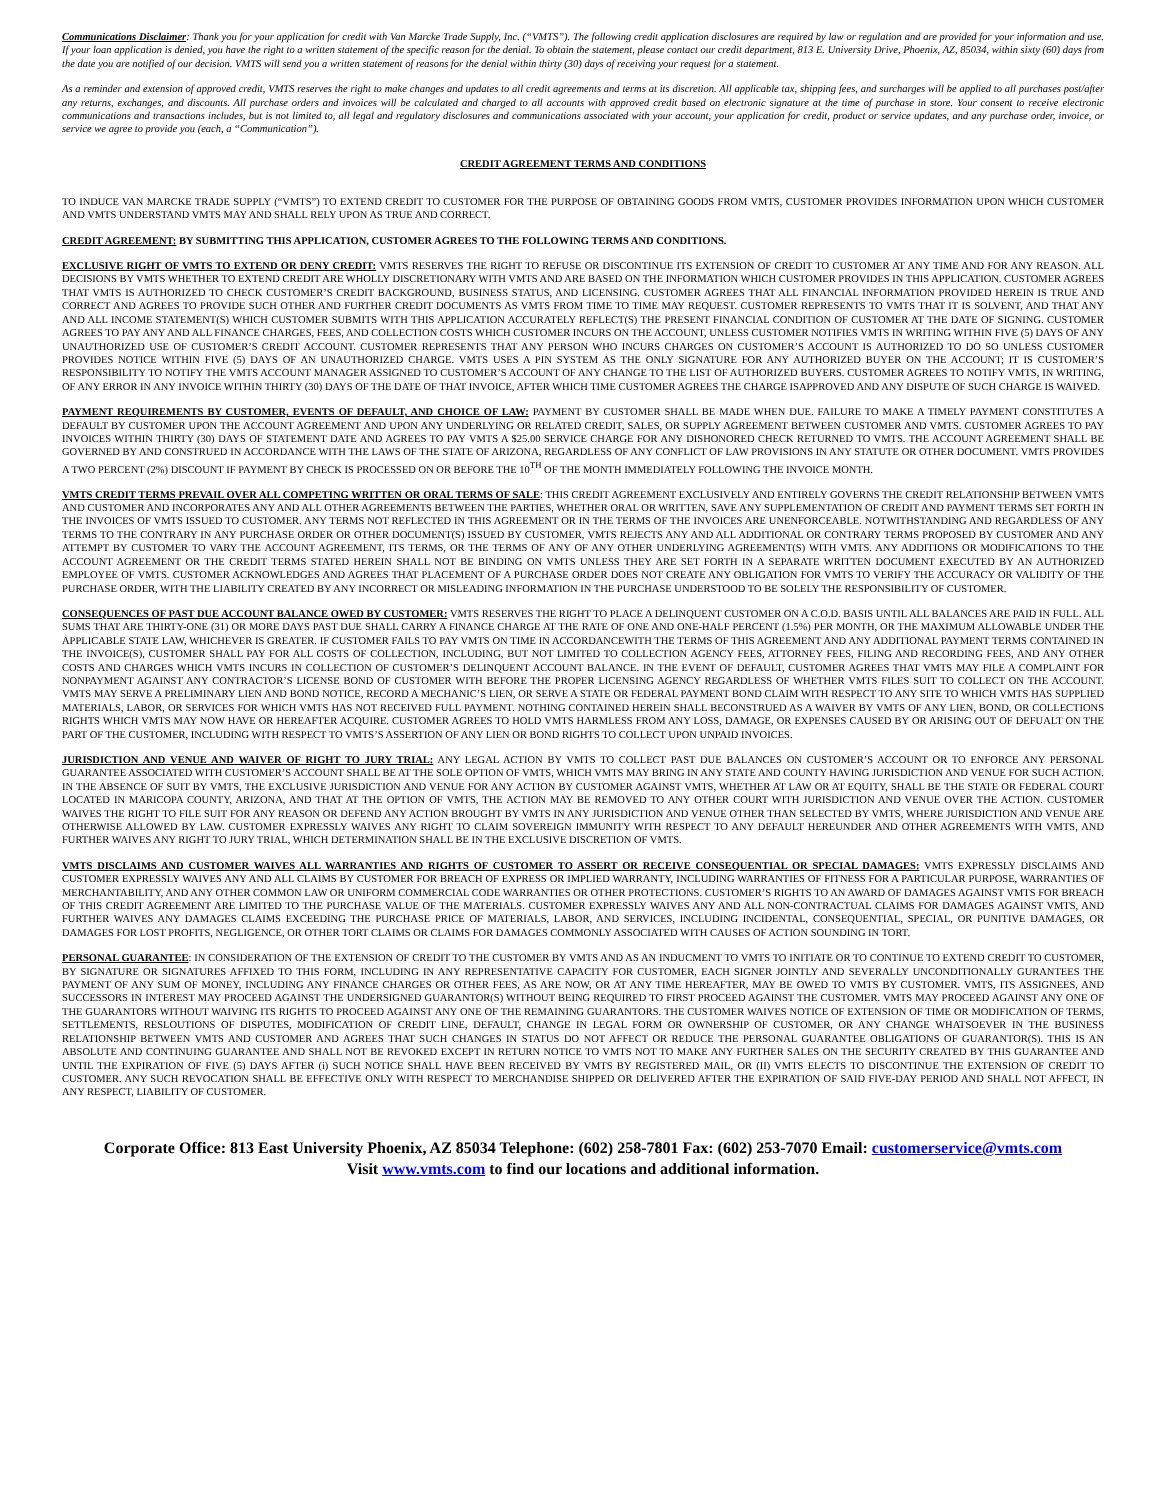Communications Disclaimer: Thank you for your application for credit with Van Marcke Trade Supply, Inc. (“VMTS”). The following credit application disclosures are required by law or regulation and are provided for your information and use. If your loan application is denied, you have the right to a written statement of the specific reason for the denial. To obtain the statement, please contact our credit department, 813 E. University Drive, Phoenix, AZ, 85034, within sixty (60) days from the date you are notified of our decision. VMTS will send you a written statement of reasons for the denial within thirty (30) days of receiving your request for a statement.
As a reminder and extension of approved credit, VMTS reserves the right to make changes and updates to all credit agreements and terms at its discretion. All applicable tax, shipping fees, and surcharges will be applied to all purchases post/after any returns, exchanges, and discounts. All purchase orders and invoices will be calculated and charged to all accounts with approved credit based on electronic signature at the time of purchase in store. Your consent to receive electronic communications and transactions includes, but is not limited to, all legal and regulatory disclosures and communications associated with your account, your application for credit, product or service updates, and any purchase order, invoice, or service we agree to provide you (each, a “Communication”).
CREDIT AGREEMENT TERMS AND CONDITIONS
TO INDUCE VAN MARCKE TRADE SUPPLY (“VMTS”) TO EXTEND CREDIT TO CUSTOMER FOR THE PURPOSE OF OBTAINING GOODS FROM VMTS, CUSTOMER PROVIDES INFORMATION UPON WHICH CUSTOMER AND VMTS UNDERSTAND VMTS MAY AND SHALL RELY UPON AS TRUE AND CORRECT.
CREDIT AGREEMENT: BY SUBMITTING THIS APPLICATION, CUSTOMER AGREES TO THE FOLLOWING TERMS AND CONDITIONS.
EXCLUSIVE RIGHT OF VMTS TO EXTEND OR DENY CREDIT: VMTS RESERVES THE RIGHT TO REFUSE OR DISCONTINUE ITS EXTENSION OF CREDIT TO CUSTOMER AT ANY TIME AND FOR ANY REASON. ALL DECISIONS BY VMTS WHETHER TO EXTEND CREDIT ARE WHOLLY DISCRETIONARY WITH VMTS AND ARE BASED ON THE INFORMATION WHICH CUSTOMER PROVIDES IN THIS APPLICATION. CUSTOMER AGREES THAT VMTS IS AUTHORIZED TO CHECK CUSTOMER’S CREDIT BACKGROUND, BUSINESS STATUS, AND LICENSING. CUSTOMER AGREES THAT ALL FINANCIAL INFORMATION PROVIDED HEREIN IS TRUE AND CORRECT AND AGREES TO PROVIDE SUCH OTHER AND FURTHER CREDIT DOCUMENTS AS VMTS FROM TIME TO TIME MAY REQUEST. CUSTOMER REPRESENTS TO VMTS THAT IT IS SOLVENT, AND THAT ANY AND ALL INCOME STATEMENT(S) WHICH CUSTOMER SUBMITS WITH THIS APPLICATION ACCURATELY REFLECT(S) THE PRESENT FINANCIAL CONDITION OF CUSTOMER AT THE DATE OF SIGNING. CUSTOMER AGREES TO PAY ANY AND ALL FINANCE CHARGES, FEES, AND COLLECTION COSTS WHICH CUSTOMER INCURS ON THE ACCOUNT, UNLESS CUSTOMER NOTIFIES VMTS IN WRITING WITHIN FIVE (5) DAYS OF ANY UNAUTHORIZED USE OF CUSTOMER’S CREDIT ACCOUNT. CUSTOMER REPRESENTS THAT ANY PERSON WHO INCURS CHARGES ON CUSTOMER’S ACCOUNT IS AUTHORIZED TO DO SO UNLESS CUSTOMER PROVIDES NOTICE WITHIN FIVE (5) DAYS OF AN UNAUTHORIZED CHARGE. VMTS USES A PIN SYSTEM AS THE ONLY SIGNATURE FOR ANY AUTHORIZED BUYER ON THE ACCOUNT; IT IS CUSTOMER’S RESPONSIBILITY TO NOTIFY THE VMTS ACCOUNT MANAGER ASSIGNED TO CUSTOMER’S ACCOUNT OF ANY CHANGE TO THE LIST OF AUTHORIZED BUYERS. CUSTOMER AGREES TO NOTIFY VMTS, IN WRITING, OF ANY ERROR IN ANY INVOICE WITHIN THIRTY (30) DAYS OF THE DATE OF THAT INVOICE, AFTER WHICH TIME CUSTOMER AGREES THE CHARGE ISAPPROVED AND ANY DISPUTE OF SUCH CHARGE IS WAIVED.
PAYMENT REQUIREMENTS BY CUSTOMER, EVENTS OF DEFAULT, AND CHOICE OF LAW: PAYMENT BY CUSTOMER SHALL BE MADE WHEN DUE. FAILURE TO MAKE A TIMELY PAYMENT CONSTITUTES A DEFAULT BY CUSTOMER UPON THE ACCOUNT AGREEMENT AND UPON ANY UNDERLYING OR RELATED CREDIT, SALES, OR SUPPLY AGREEMENT BETWEEN CUSTOMER AND VMTS. CUSTOMER AGREES TO PAY INVOICES WITHIN THIRTY (30) DAYS OF STATEMENT DATE AND AGREES TO PAY VMTS A $25.00 SERVICE CHARGE FOR ANY DISHONORED CHECK RETURNED TO VMTS. THE ACCOUNT AGREEMENT SHALL BE GOVERNED BY AND CONSTRUED IN ACCORDANCE WITH THE LAWS OF THE STATE OF ARIZONA, REGARDLESS OF ANY CONFLICT OF LAW PROVISIONS IN ANY STATUTE OR OTHER DOCUMENT. VMTS PROVIDES A TWO PERCENT (2%) DISCOUNT IF PAYMENT BY CHECK IS PROCESSED ON OR BEFORE THE 10<sup>TH</sup> OF THE MONTH IMMEDIATELY FOLLOWING THE INVOICE MONTH.
VMTS CREDIT TERMS PREVAIL OVER ALL COMPETING WRITTEN OR ORAL TERMS OF SALE: THIS CREDIT AGREEMENT EXCLUSIVELY AND ENTIRELY GOVERNS THE CREDIT RELATIONSHIP BETWEEN VMTS AND CUSTOMER AND INCORPORATES ANY AND ALL OTHER AGREEMENTS BETWEEN THE PARTIES, WHETHER ORAL OR WRITTEN, SAVE ANY SUPPLEMENTATION OF CREDIT AND PAYMENT TERMS SET FORTH IN THE INVOICES OF VMTS ISSUED TO CUSTOMER. ANY TERMS NOT REFLECTED IN THIS AGREEMENT OR IN THE TERMS OF THE INVOICES ARE UNENFORCEABLE. NOTWITHSTANDING AND REGARDLESS OF ANY TERMS TO THE CONTRARY IN ANY PURCHASE ORDER OR OTHER DOCUMENT(S) ISSUED BY CUSTOMER, VMTS REJECTS ANY AND ALL ADDITIONAL OR CONTRARY TERMS PROPOSED BY CUSTOMER AND ANY ATTEMPT BY CUSTOMER TO VARY THE ACCOUNT AGREEMENT, ITS TERMS, OR THE TERMS OF ANY OF ANY OTHER UNDERLYING AGREEMENT(S) WITH VMTS. ANY ADDITIONS OR MODIFICATIONS TO THE ACCOUNT AGREEMENT OR THE CREDIT TERMS STATED HEREIN SHALL NOT BE BINDING ON VMTS UNLESS THEY ARE SET FORTH IN A SEPARATE WRITTEN DOCUMENT EXECUTED BY AN AUTHORIZED EMPLOYEE OF VMTS. CUSTOMER ACKNOWLEDGES AND AGREES THAT PLACEMENT OF A PURCHASE ORDER DOES NOT CREATE ANY OBLIGATION FOR VMTS TO VERIFY THE ACCURACY OR VALIDITY OF THE PURCHASE ORDER, WITH THE LIABILITY CREATED BY ANY INCORRECT OR MISLEADING INFORMATION IN THE PURCHASE UNDERSTOOD TO BE SOLELY THE RESPONSIBILITY OF CUSTOMER.
CONSEQUENCES OF PAST DUE ACCOUNT BALANCE OWED BY CUSTOMER: VMTS RESERVES THE RIGHT TO PLACE A DELINQUENT CUSTOMER ON A C.O.D. BASIS UNTIL ALL BALANCES ARE PAID IN FULL. ALL SUMS THAT ARE THIRTY-ONE (31) OR MORE DAYS PAST DUE SHALL CARRY A FINANCE CHARGE AT THE RATE OF ONE AND ONE-HALF PERCENT (1.5%) PER MONTH, OR THE MAXIMUM ALLOWABLE UNDER THE APPLICABLE STATE LAW, WHICHEVER IS GREATER. IF CUSTOMER FAILS TO PAY VMTS ON TIME IN ACCORDANCEWITH THE TERMS OF THIS AGREEMENT AND ANY ADDITIONAL PAYMENT TERMS CONTAINED IN THE INVOICE(S), CUSTOMER SHALL PAY FOR ALL COSTS OF COLLECTION, INCLUDING, BUT NOT LIMITED TO COLLECTION AGENCY FEES, ATTORNEY FEES, FILING AND RECORDING FEES, AND ANY OTHER COSTS AND CHARGES WHICH VMTS INCURS IN COLLECTION OF CUSTOMER’S DELINQUENT ACCOUNT BALANCE. IN THE EVENT OF DEFAULT, CUSTOMER AGREES THAT VMTS MAY FILE A COMPLAINT FOR NONPAYMENT AGAINST ANY CONTRACTOR’S LICENSE BOND OF CUSTOMER WITH BEFORE THE PROPER LICENSING AGENCY REGARDLESS OF WHETHER VMTS FILES SUIT TO COLLECT ON THE ACCOUNT. VMTS MAY SERVE A PRELIMINARY LIEN AND BOND NOTICE, RECORD A MECHANIC’S LIEN, OR SERVE A STATE OR FEDERAL PAYMENT BOND CLAIM WITH RESPECT TO ANY SITE TO WHICH VMTS HAS SUPPLIED MATERIALS, LABOR, OR SERVICES FOR WHICH VMTS HAS NOT RECEIVED FULL PAYMENT. NOTHING CONTAINED HEREIN SHALL BECONSTRUED AS A WAIVER BY VMTS OF ANY LIEN, BOND, OR COLLECTIONS RIGHTS WHICH VMTS MAY NOW HAVE OR HEREAFTER ACQUIRE. CUSTOMER AGREES TO HOLD VMTS HARMLESS FROM ANY LOSS, DAMAGE, OR EXPENSES CAUSED BY OR ARISING OUT OF DEFUALT ON THE PART OF THE CUSTOMER, INCLUDING WITH RESPECT TO VMTS’S ASSERTION OF ANY LIEN OR BOND RIGHTS TO COLLECT UPON UNPAID INVOICES.
JURISDICTION AND VENUE AND WAIVER OF RIGHT TO JURY TRIAL: ANY LEGAL ACTION BY VMTS TO COLLECT PAST DUE BALANCES ON CUSTOMER’S ACCOUNT OR TO ENFORCE ANY PERSONAL GUARANTEE ASSOCIATED WITH CUSTOMER’S ACCOUNT SHALL BE AT THE SOLE OPTION OF VMTS, WHICH VMTS MAY BRING IN ANY STATE AND COUNTY HAVING JURISDICTION AND VENUE FOR SUCH ACTION. IN THE ABSENCE OF SUIT BY VMTS, THE EXCLUSIVE JURISDICTION AND VENUE FOR ANY ACTION BY CUSTOMER AGAINST VMTS, WHETHER AT LAW OR AT EQUITY, SHALL BE THE STATE OR FEDERAL COURT LOCATED IN MARICOPA COUNTY, ARIZONA, AND THAT AT THE OPTION OF VMTS, THE ACTION MAY BE REMOVED TO ANY OTHER COURT WITH JURISDICTION AND VENUE OVER THE ACTION. CUSTOMER WAIVES THE RIGHT TO FILE SUIT FOR ANY REASON OR DEFEND ANY ACTION BROUGHT BY VMTS IN ANY JURISDICTION AND VENUE OTHER THAN SELECTED BY VMTS, WHERE JURISDICTION AND VENUE ARE OTHERWISE ALLOWED BY LAW. CUSTOMER EXPRESSLY WAIVES ANY RIGHT TO CLAIM SOVEREIGN IMMUNITY WITH RESPECT TO ANY DEFAULT HEREUNDER AND OTHER AGREEMENTS WITH VMTS, AND FURTHER WAIVES ANY RIGHT TO JURY TRIAL, WHICH DETERMINATION SHALL BE IN THE EXCLUSIVE DISCRETION OF VMTS.
VMTS DISCLAIMS AND CUSTOMER WAIVES ALL WARRANTIES AND RIGHTS OF CUSTOMER TO ASSERT OR RECEIVE CONSEQUENTIAL OR SPECIAL DAMAGES: VMTS EXPRESSLY DISCLAIMS AND CUSTOMER EXPRESSLY WAIVES ANY AND ALL CLAIMS BY CUSTOMER FOR BREACH OF EXPRESS OR IMPLIED WARRANTY, INCLUDING WARRANTIES OF FITNESS FOR A PARTICULAR PURPOSE, WARRANTIES OF MERCHANTABILITY, AND ANY OTHER COMMON LAW OR UNIFORM COMMERCIAL CODE WARRANTIES OR OTHER PROTECTIONS. CUSTOMER’S RIGHTS TO AN AWARD OF DAMAGES AGAINST VMTS FOR BREACH OF THIS CREDIT AGREEMENT ARE LIMITED TO THE PURCHASE VALUE OF THE MATERIALS. CUSTOMER EXPRESSLY WAIVES ANY AND ALL NON-CONTRACTUAL CLAIMS FOR DAMAGES AGAINST VMTS, AND FURTHER WAIVES ANY DAMAGES CLAIMS EXCEEDING THE PURCHASE PRICE OF MATERIALS, LABOR, AND SERVICES, INCLUDING INCIDENTAL, CONSEQUENTIAL, SPECIAL, OR PUNITIVE DAMAGES, OR DAMAGES FOR LOST PROFITS, NEGLIGENCE, OR OTHER TORT CLAIMS OR CLAIMS FOR DAMAGES COMMONLY ASSOCIATED WITH CAUSES OF ACTION SOUNDING IN TORT.
PERSONAL GUARANTEE: IN CONSIDERATION OF THE EXTENSION OF CREDIT TO THE CUSTOMER BY VMTS AND AS AN INDUCMENT TO VMTS TO INITIATE OR TO CONTINUE TO EXTEND CREDIT TO CUSTOMER, BY SIGNATURE OR SIGNATURES AFFIXED TO THIS FORM, INCLUDING IN ANY REPRESENTATIVE CAPACITY FOR CUSTOMER, EACH SIGNER JOINTLY AND SEVERALLY UNCONDITIONALLY GURANTEES THE PAYMENT OF ANY SUM OF MONEY, INCLUDING ANY FINANCE CHARGES OR OTHER FEES, AS ARE NOW, OR AT ANY TIME HEREAFTER, MAY BE OWED TO VMTS BY CUSTOMER. VMTS, ITS ASSIGNEES, AND SUCCESSORS IN INTEREST MAY PROCEED AGAINST THE UNDERSIGNED GUARANTOR(S) WITHOUT BEING REQUIRED TO FIRST PROCEED AGAINST THE CUSTOMER. VMTS MAY PROCEED AGAINST ANY ONE OF THE GUARANTORS WITHOUT WAIVING ITS RIGHTS TO PROCEED AGAINST ANY ONE OF THE REMAINING GUARANTORS. THE CUSTOMER WAIVES NOTICE OF EXTENSION OF TIME OR MODIFICATION OF TERMS, SETTLEMENTS, RESLOUTIONS OF DISPUTES, MODIFICATION OF CREDIT LINE, DEFAULT, CHANGE IN LEGAL FORM OR OWNERSHIP OF CUSTOMER, OR ANY CHANGE WHATSOEVER IN THE BUSINESS RELATIONSHIP BETWEEN VMTS AND CUSTOMER AND AGREES THAT SUCH CHANGES IN STATUS DO NOT AFFECT OR REDUCE THE PERSONAL GUARANTEE OBLIGATIONS OF GUARANTOR(S). THIS IS AN ABSOLUTE AND CONTINUING GUARANTEE AND SHALL NOT BE REVOKED EXCEPT IN RETURN NOTICE TO VMTS NOT TO MAKE ANY FURTHER SALES ON THE SECURITY CREATED BY THIS GUARANTEE AND UNTIL THE EXPIRATION OF FIVE (5) DAYS AFTER (i) SUCH NOTICE SHALL HAVE BEEN RECEIVED BY VMTS BY REGISTERED MAIL, OR (II) VMTS ELECTS TO DISCONTINUE THE EXTENSION OF CREDIT TO CUSTOMER. ANY SUCH REVOCATION SHALL BE EFFECTIVE ONLY WITH RESPECT TO MERCHANDISE SHIPPED OR DELIVERED AFTER THE EXPIRATION OF SAID FIVE-DAY PERIOD AND SHALL NOT AFFECT, IN ANY RESPECT, LIABILITY OF CUSTOMER.
Corporate Office: 813 East University Phoenix, AZ 85034 Telephone: (602) 258-7801 Fax: (602) 253-7070 Email: customerservice@vmts.com
Visit www.vmts.com to find our locations and additional information.